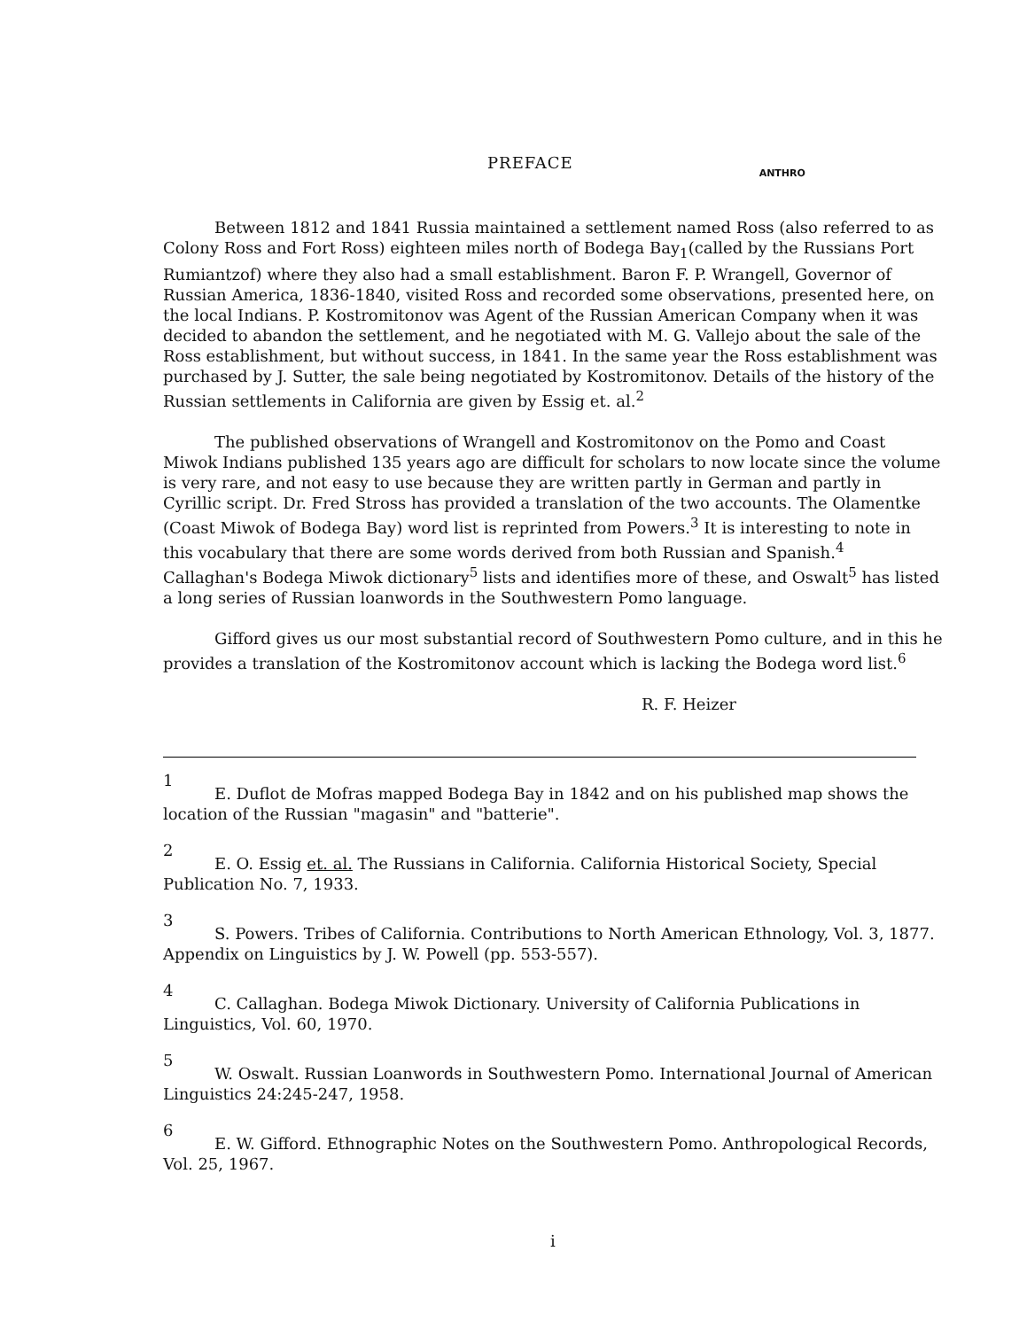PREFACE
ANTHRO
Between 1812 and 1841 Russia maintained a settlement named Ross (also referred to as Colony Ross and Fort Ross) eighteen miles north of Bodega Bay<sub>1</sub>(called by the Russians Port Rumiantzof) where they also had a small establishment. Baron F. P. Wrangell, Governor of Russian America, 1836-1840, visited Ross and recorded some observations, presented here, on the local Indians. P. Kostromitonov was Agent of the Russian American Company when it was decided to abandon the settlement, and he negotiated with M. G. Vallejo about the sale of the Ross establishment, but without success, in 1841. In the same year the Ross establishment was purchased by J. Sutter, the sale being negotiated by Kostromitonov. Details of the history of the Russian settlements in California are given by Essig et. al.<sup>2</sup>
The published observations of Wrangell and Kostromitonov on the Pomo and Coast Miwok Indians published 135 years ago are difficult for scholars to now locate since the volume is very rare, and not easy to use because they are written partly in German and partly in Cyrillic script. Dr. Fred Stross has provided a translation of the two accounts. The Olamentke (Coast Miwok of Bodega Bay) word list is reprinted from Powers.<sup>3</sup> It is interesting to note in this vocabulary that there are some words derived from both Russian and Spanish.<sup>4</sup> Callaghan's Bodega Miwok dictionary<sup>5</sup> lists and identifies more of these, and Oswalt<sup>5</sup> has listed a long series of Russian loanwords in the Southwestern Pomo language.
Gifford gives us our most substantial record of Southwestern Pomo culture, and in this he provides a translation of the Kostromitonov account which is lacking the Bodega word list.<sup>6</sup>
R. F. Heizer
1
E. Duflot de Mofras mapped Bodega Bay in 1842 and on his published map shows the location of the Russian "magasin" and "batterie".
2
E. O. Essig et. al. The Russians in California. California Historical Society, Special Publication No. 7, 1933.
3
S. Powers. Tribes of California. Contributions to North American Ethnology, Vol. 3, 1877. Appendix on Linguistics by J. W. Powell (pp. 553-557).
4
C. Callaghan. Bodega Miwok Dictionary. University of California Publications in Linguistics, Vol. 60, 1970.
5
W. Oswalt. Russian Loanwords in Southwestern Pomo. International Journal of American Linguistics 24:245-247, 1958.
6
E. W. Gifford. Ethnographic Notes on the Southwestern Pomo. Anthropological Records, Vol. 25, 1967.
i